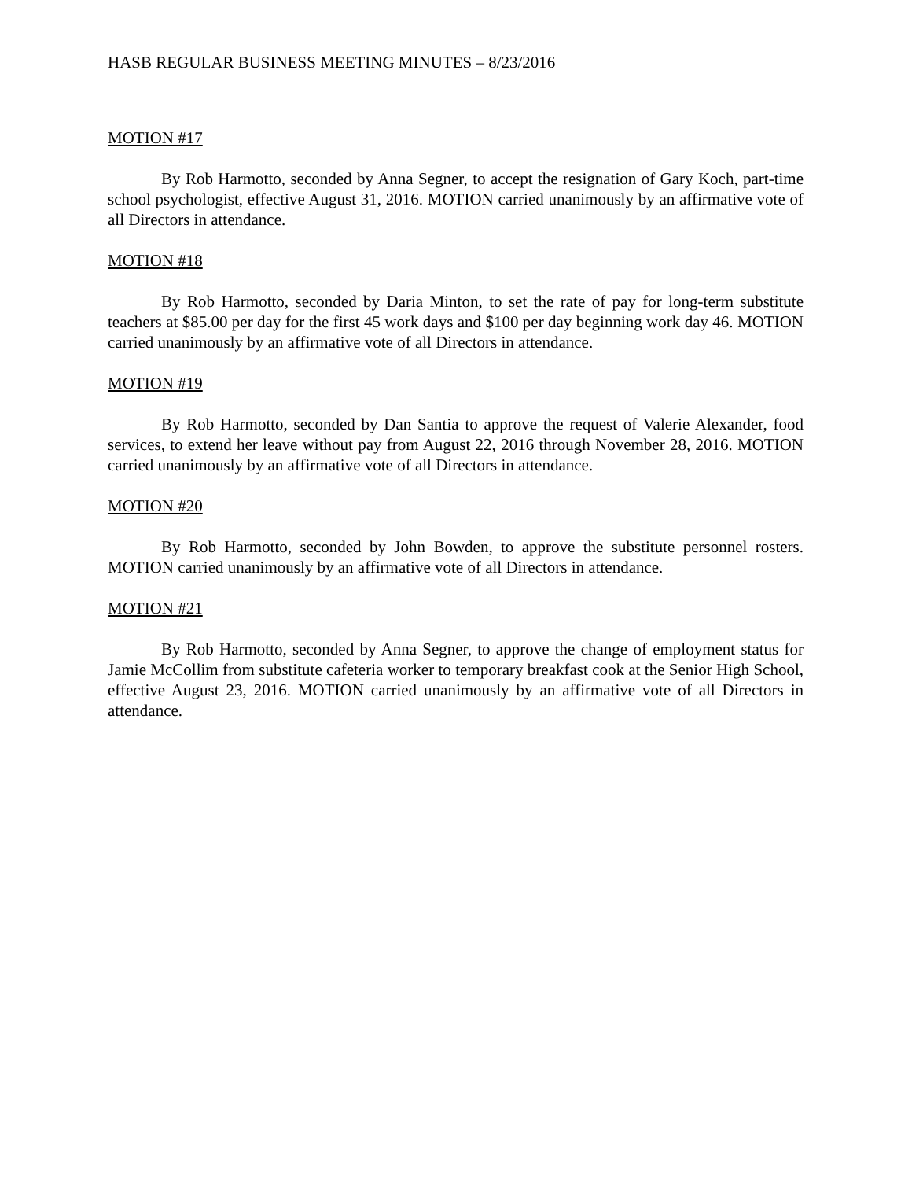HASB REGULAR BUSINESS MEETING MINUTES – 8/23/2016
MOTION #17
By Rob Harmotto, seconded by Anna Segner, to accept the resignation of Gary Koch, part-time school psychologist, effective August 31, 2016. MOTION carried unanimously by an affirmative vote of all Directors in attendance.
MOTION #18
By Rob Harmotto, seconded by Daria Minton, to set the rate of pay for long-term substitute teachers at $85.00 per day for the first 45 work days and $100 per day beginning work day 46. MOTION carried unanimously by an affirmative vote of all Directors in attendance.
MOTION #19
By Rob Harmotto, seconded by Dan Santia to approve the request of Valerie Alexander, food services, to extend her leave without pay from August 22, 2016 through November 28, 2016. MOTION carried unanimously by an affirmative vote of all Directors in attendance.
MOTION #20
By Rob Harmotto, seconded by John Bowden, to approve the substitute personnel rosters. MOTION carried unanimously by an affirmative vote of all Directors in attendance.
MOTION #21
By Rob Harmotto, seconded by Anna Segner, to approve the change of employment status for Jamie McCollim from substitute cafeteria worker to temporary breakfast cook at the Senior High School, effective August 23, 2016. MOTION carried unanimously by an affirmative vote of all Directors in attendance.